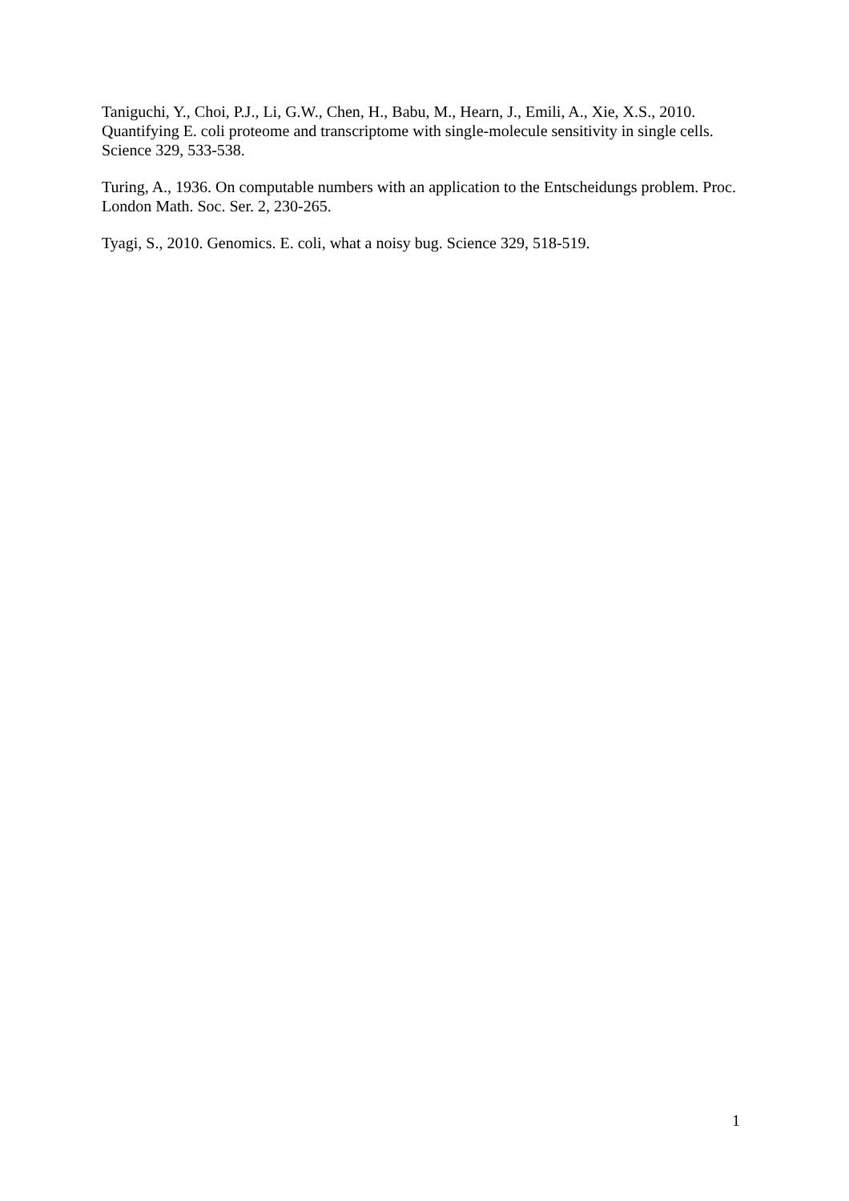Taniguchi, Y., Choi, P.J., Li, G.W., Chen, H., Babu, M., Hearn, J., Emili, A., Xie, X.S., 2010. Quantifying E. coli proteome and transcriptome with single-molecule sensitivity in single cells. Science 329, 533-538.
Turing, A., 1936. On computable numbers with an application to the Entscheidungs problem. Proc. London Math. Soc. Ser. 2, 230-265.
Tyagi, S., 2010. Genomics. E. coli, what a noisy bug. Science 329, 518-519.
1